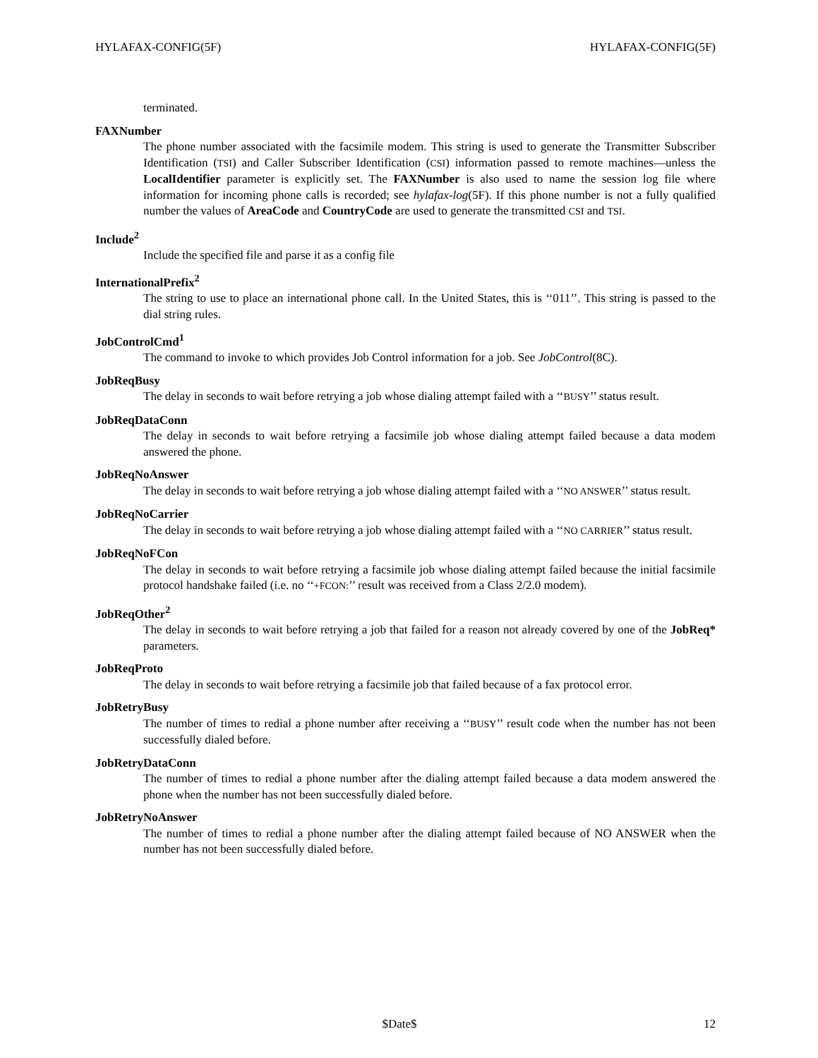HYLAFAX-CONFIG(5F) HYLAFAX-CONFIG(5F)
terminated.
FAXNumber
The phone number associated with the facsimile modem. This string is used to generate the Transmitter Subscriber Identification (TSI) and Caller Subscriber Identification (CSI) information passed to remote machines—unless the LocalIdentifier parameter is explicitly set. The FAXNumber is also used to name the session log file where information for incoming phone calls is recorded; see hylafax-log(5F). If this phone number is not a fully qualified number the values of AreaCode and CountryCode are used to generate the transmitted CSI and TSI.
Include<sup>2</sup>
Include the specified file and parse it as a config file
InternationalPrefix<sup>2</sup>
The string to use to place an international phone call. In the United States, this is ‘‘011’’. This string is passed to the dial string rules.
JobControlCmd<sup>1</sup>
The command to invoke to which provides Job Control information for a job. See JobControl(8C).
JobReqBusy
The delay in seconds to wait before retrying a job whose dialing attempt failed with a ‘‘BUSY’’ status result.
JobReqDataConn
The delay in seconds to wait before retrying a facsimile job whose dialing attempt failed because a data modem answered the phone.
JobReqNoAnswer
The delay in seconds to wait before retrying a job whose dialing attempt failed with a ‘‘NO ANSWER’’ status result.
JobReqNoCarrier
The delay in seconds to wait before retrying a job whose dialing attempt failed with a ‘‘NO CARRIER’’ status result.
JobReqNoFCon
The delay in seconds to wait before retrying a facsimile job whose dialing attempt failed because the initial facsimile protocol handshake failed (i.e. no ‘‘+FCON:’’ result was received from a Class 2/2.0 modem).
JobReqOther<sup>2</sup>
The delay in seconds to wait before retrying a job that failed for a reason not already covered by one of the JobReq* parameters.
JobReqProto
The delay in seconds to wait before retrying a facsimile job that failed because of a fax protocol error.
JobRetryBusy
The number of times to redial a phone number after receiving a ‘‘BUSY’’ result code when the number has not been successfully dialed before.
JobRetryDataConn
The number of times to redial a phone number after the dialing attempt failed because a data modem answered the phone when the number has not been successfully dialed before.
JobRetryNoAnswer
The number of times to redial a phone number after the dialing attempt failed because of NO ANSWER when the number has not been successfully dialed before.
$Date$ 12